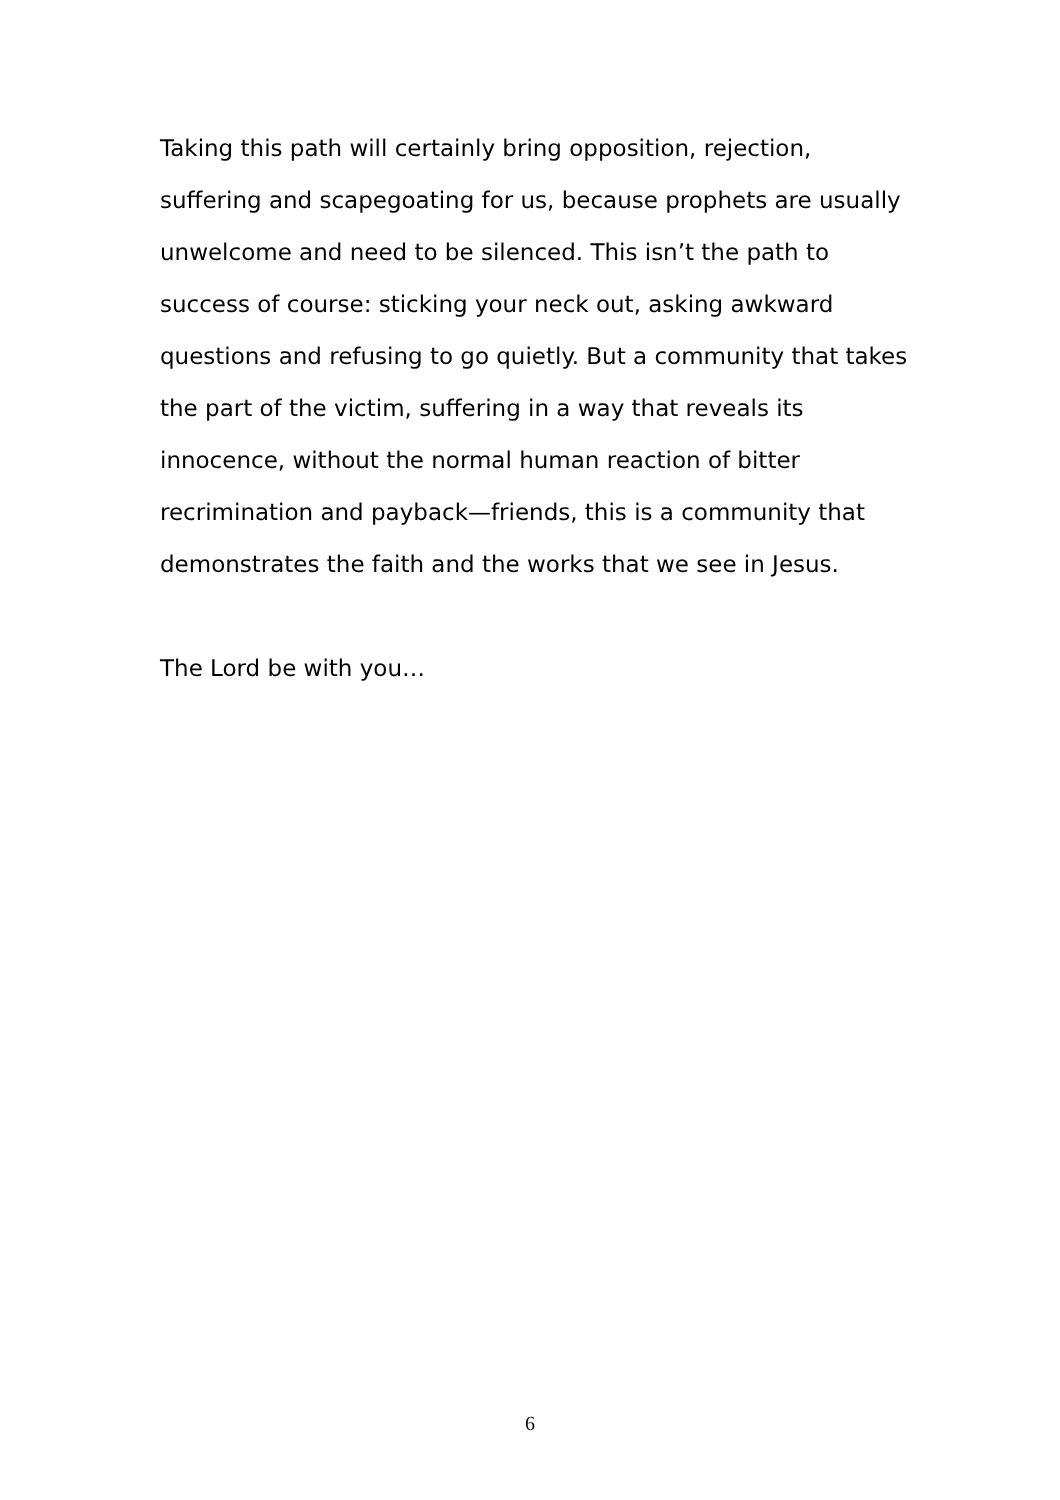Taking this path will certainly bring opposition, rejection, suffering and scapegoating for us, because prophets are usually unwelcome and need to be silenced. This isn’t the path to success of course: sticking your neck out, asking awkward questions and refusing to go quietly. But a community that takes the part of the victim, suffering in a way that reveals its innocence, without the normal human reaction of bitter recrimination and payback—friends, this is a community that demonstrates the faith and the works that we see in Jesus.
The Lord be with you…
6